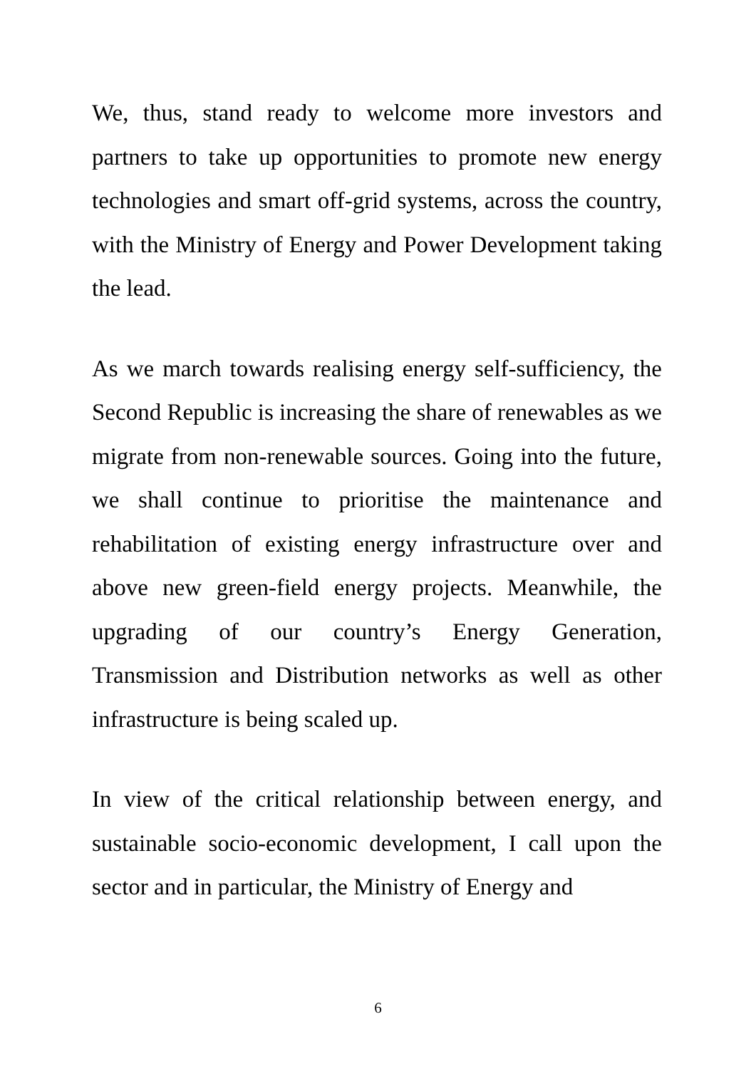We, thus, stand ready to welcome more investors and partners to take up opportunities to promote new energy technologies and smart off-grid systems, across the country, with the Ministry of Energy and Power Development taking the lead.
As we march towards realising energy self-sufficiency, the Second Republic is increasing the share of renewables as we migrate from non-renewable sources. Going into the future, we shall continue to prioritise the maintenance and rehabilitation of existing energy infrastructure over and above new green-field energy projects. Meanwhile, the upgrading of our country’s Energy Generation, Transmission and Distribution networks as well as other infrastructure is being scaled up.
In view of the critical relationship between energy, and sustainable socio-economic development, I call upon the sector and in particular, the Ministry of Energy and
6